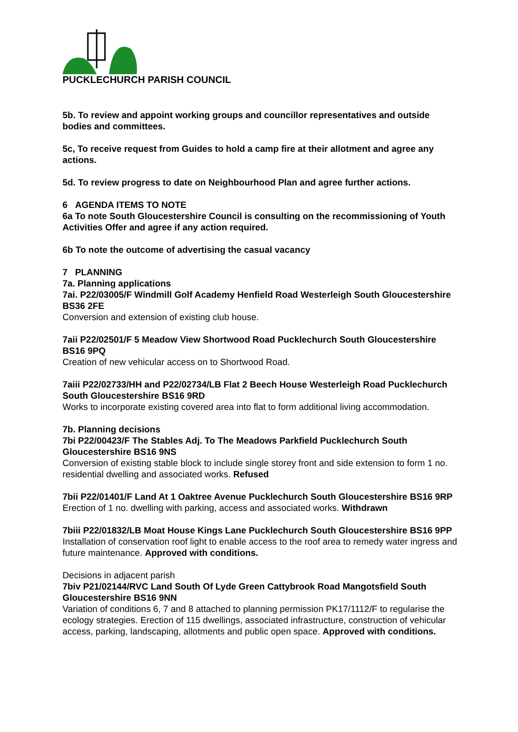PUCKLECHURCH PARISH COUNCIL
5b. To review and appoint working groups and councillor representatives and outside bodies and committees.
5c, To receive request from Guides to hold a camp fire at their allotment and agree any actions.
5d. To review progress to date on Neighbourhood Plan and agree further actions.
6 AGENDA ITEMS TO NOTE
6a To note South Gloucestershire Council is consulting on the recommissioning of Youth Activities Offer and agree if any action required.
6b To note the outcome of advertising the casual vacancy
7 PLANNING
7a. Planning applications
7ai. P22/03005/F Windmill Golf Academy Henfield Road Westerleigh South Gloucestershire BS36 2FE
Conversion and extension of existing club house.
7aii P22/02501/F 5 Meadow View Shortwood Road Pucklechurch South Gloucestershire BS16 9PQ
Creation of new vehicular access on to Shortwood Road.
7aiii P22/02733/HH and P22/02734/LB Flat 2 Beech House Westerleigh Road Pucklechurch South Gloucestershire BS16 9RD
Works to incorporate existing covered area into flat to form additional living accommodation.
7b. Planning decisions
7bi P22/00423/F The Stables Adj. To The Meadows Parkfield Pucklechurch South Gloucestershire BS16 9NS
Conversion of existing stable block to include single storey front and side extension to form 1 no. residential dwelling and associated works. Refused
7bii P22/01401/F Land At 1 Oaktree Avenue Pucklechurch South Gloucestershire BS16 9RP
Erection of 1 no. dwelling with parking, access and associated works. Withdrawn
7biii P22/01832/LB Moat House Kings Lane Pucklechurch South Gloucestershire BS16 9PP
Installation of conservation roof light to enable access to the roof area to remedy water ingress and future maintenance. Approved with conditions.
Decisions in adjacent parish
7biv P21/02144/RVC Land South Of Lyde Green Cattybrook Road Mangotsfield South Gloucestershire BS16 9NN
Variation of conditions 6, 7 and 8 attached to planning permission PK17/1112/F to regularise the ecology strategies. Erection of 115 dwellings, associated infrastructure, construction of vehicular access, parking, landscaping, allotments and public open space. Approved with conditions.